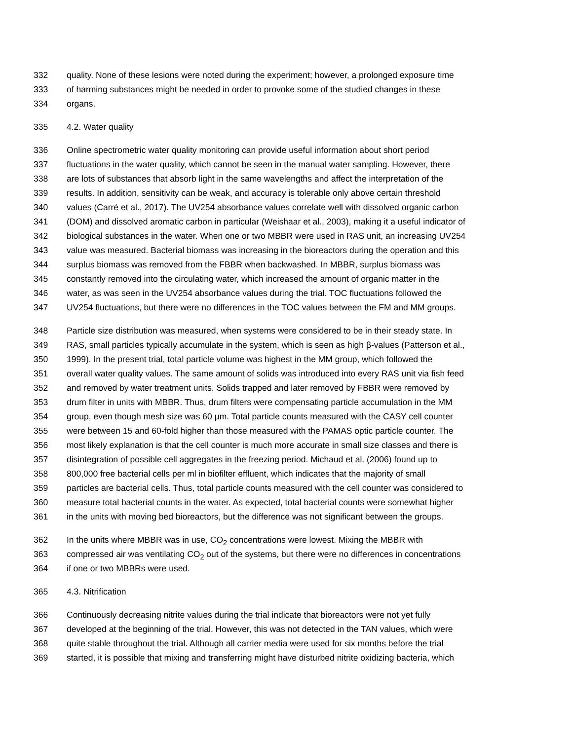332 quality. None of these lesions were noted during the experiment; however, a prolonged exposure time
333 of harming substances might be needed in order to provoke some of the studied changes in these
334 organs.
335 4.2. Water quality
336 Online spectrometric water quality monitoring can provide useful information about short period
337 fluctuations in the water quality, which cannot be seen in the manual water sampling. However, there
338 are lots of substances that absorb light in the same wavelengths and affect the interpretation of the
339 results. In addition, sensitivity can be weak, and accuracy is tolerable only above certain threshold
340 values (Carré et al., 2017). The UV254 absorbance values correlate well with dissolved organic carbon
341 (DOM) and dissolved aromatic carbon in particular (Weishaar et al., 2003), making it a useful indicator of
342 biological substances in the water. When one or two MBBR were used in RAS unit, an increasing UV254
343 value was measured. Bacterial biomass was increasing in the bioreactors during the operation and this
344 surplus biomass was removed from the FBBR when backwashed. In MBBR, surplus biomass was
345 constantly removed into the circulating water, which increased the amount of organic matter in the
346 water, as was seen in the UV254 absorbance values during the trial. TOC fluctuations followed the
347 UV254 fluctuations, but there were no differences in the TOC values between the FM and MM groups.
348 Particle size distribution was measured, when systems were considered to be in their steady state. In
349 RAS, small particles typically accumulate in the system, which is seen as high β-values (Patterson et al.,
350 1999). In the present trial, total particle volume was highest in the MM group, which followed the
351 overall water quality values. The same amount of solids was introduced into every RAS unit via fish feed
352 and removed by water treatment units. Solids trapped and later removed by FBBR were removed by
353 drum filter in units with MBBR. Thus, drum filters were compensating particle accumulation in the MM
354 group, even though mesh size was 60 µm. Total particle counts measured with the CASY cell counter
355 were between 15 and 60-fold higher than those measured with the PAMAS optic particle counter. The
356 most likely explanation is that the cell counter is much more accurate in small size classes and there is
357 disintegration of possible cell aggregates in the freezing period. Michaud et al. (2006) found up to
358 800,000 free bacterial cells per ml in biofilter effluent, which indicates that the majority of small
359 particles are bacterial cells. Thus, total particle counts measured with the cell counter was considered to
360 measure total bacterial counts in the water. As expected, total bacterial counts were somewhat higher
361 in the units with moving bed bioreactors, but the difference was not significant between the groups.
362 In the units where MBBR was in use, CO<sub>2</sub> concentrations were lowest. Mixing the MBBR with
363 compressed air was ventilating CO<sub>2</sub> out of the systems, but there were no differences in concentrations
364 if one or two MBBRs were used.
365 4.3. Nitrification
366 Continuously decreasing nitrite values during the trial indicate that bioreactors were not yet fully
367 developed at the beginning of the trial. However, this was not detected in the TAN values, which were
368 quite stable throughout the trial. Although all carrier media were used for six months before the trial
369 started, it is possible that mixing and transferring might have disturbed nitrite oxidizing bacteria, which